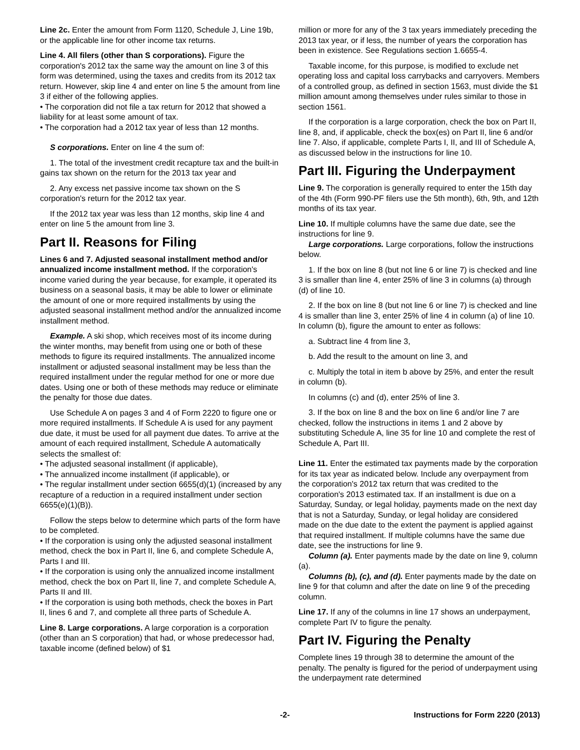Line 2c. Enter the amount from Form 1120, Schedule J, Line 19b, or the applicable line for other income tax returns.
Line 4. All filers (other than S corporations). Figure the corporation's 2012 tax the same way the amount on line 3 of this form was determined, using the taxes and credits from its 2012 tax return. However, skip line 4 and enter on line 5 the amount from line 3 if either of the following applies.
• The corporation did not file a tax return for 2012 that showed a liability for at least some amount of tax.
• The corporation had a 2012 tax year of less than 12 months.
S corporations. Enter on line 4 the sum of:
1. The total of the investment credit recapture tax and the built-in gains tax shown on the return for the 2013 tax year and
2. Any excess net passive income tax shown on the S corporation's return for the 2012 tax year.
If the 2012 tax year was less than 12 months, skip line 4 and enter on line 5 the amount from line 3.
Part II. Reasons for Filing
Lines 6 and 7. Adjusted seasonal installment method and/or annualized income installment method. If the corporation's income varied during the year because, for example, it operated its business on a seasonal basis, it may be able to lower or eliminate the amount of one or more required installments by using the adjusted seasonal installment method and/or the annualized income installment method.
Example. A ski shop, which receives most of its income during the winter months, may benefit from using one or both of these methods to figure its required installments. The annualized income installment or adjusted seasonal installment may be less than the required installment under the regular method for one or more due dates. Using one or both of these methods may reduce or eliminate the penalty for those due dates.
Use Schedule A on pages 3 and 4 of Form 2220 to figure one or more required installments. If Schedule A is used for any payment due date, it must be used for all payment due dates. To arrive at the amount of each required installment, Schedule A automatically selects the smallest of:
• The adjusted seasonal installment (if applicable),
• The annualized income installment (if applicable), or
• The regular installment under section 6655(d)(1) (increased by any recapture of a reduction in a required installment under section 6655(e)(1)(B)).
Follow the steps below to determine which parts of the form have to be completed.
• If the corporation is using only the adjusted seasonal installment method, check the box in Part II, line 6, and complete Schedule A, Parts I and III.
• If the corporation is using only the annualized income installment method, check the box on Part II, line 7, and complete Schedule A, Parts II and III.
• If the corporation is using both methods, check the boxes in Part II, lines 6 and 7, and complete all three parts of Schedule A.
Line 8. Large corporations. A large corporation is a corporation (other than an S corporation) that had, or whose predecessor had, taxable income (defined below) of $1
million or more for any of the 3 tax years immediately preceding the 2013 tax year, or if less, the number of years the corporation has been in existence. See Regulations section 1.6655-4.
Taxable income, for this purpose, is modified to exclude net operating loss and capital loss carrybacks and carryovers. Members of a controlled group, as defined in section 1563, must divide the $1 million amount among themselves under rules similar to those in section 1561.
If the corporation is a large corporation, check the box on Part II, line 8, and, if applicable, check the box(es) on Part II, line 6 and/or line 7. Also, if applicable, complete Parts I, II, and III of Schedule A, as discussed below in the instructions for line 10.
Part III. Figuring the Underpayment
Line 9. The corporation is generally required to enter the 15th day of the 4th (Form 990-PF filers use the 5th month), 6th, 9th, and 12th months of its tax year.
Line 10. If multiple columns have the same due date, see the instructions for line 9.
Large corporations. Large corporations, follow the instructions below.
1. If the box on line 8 (but not line 6 or line 7) is checked and line 3 is smaller than line 4, enter 25% of line 3 in columns (a) through (d) of line 10.
2. If the box on line 8 (but not line 6 or line 7) is checked and line 4 is smaller than line 3, enter 25% of line 4 in column (a) of line 10. In column (b), figure the amount to enter as follows:
a. Subtract line 4 from line 3,
b. Add the result to the amount on line 3, and
c. Multiply the total in item b above by 25%, and enter the result in column (b).
In columns (c) and (d), enter 25% of line 3.
3. If the box on line 8 and the box on line 6 and/or line 7 are checked, follow the instructions in items 1 and 2 above by substituting Schedule A, line 35 for line 10 and complete the rest of Schedule A, Part III.
Line 11. Enter the estimated tax payments made by the corporation for its tax year as indicated below. Include any overpayment from the corporation's 2012 tax return that was credited to the corporation's 2013 estimated tax. If an installment is due on a Saturday, Sunday, or legal holiday, payments made on the next day that is not a Saturday, Sunday, or legal holiday are considered made on the due date to the extent the payment is applied against that required installment. If multiple columns have the same due date, see the instructions for line 9.
Column (a). Enter payments made by the date on line 9, column (a).
Columns (b), (c), and (d). Enter payments made by the date on line 9 for that column and after the date on line 9 of the preceding column.
Line 17. If any of the columns in line 17 shows an underpayment, complete Part IV to figure the penalty.
Part IV. Figuring the Penalty
Complete lines 19 through 38 to determine the amount of the penalty. The penalty is figured for the period of underpayment using the underpayment rate determined
-2- Instructions for Form 2220 (2013)